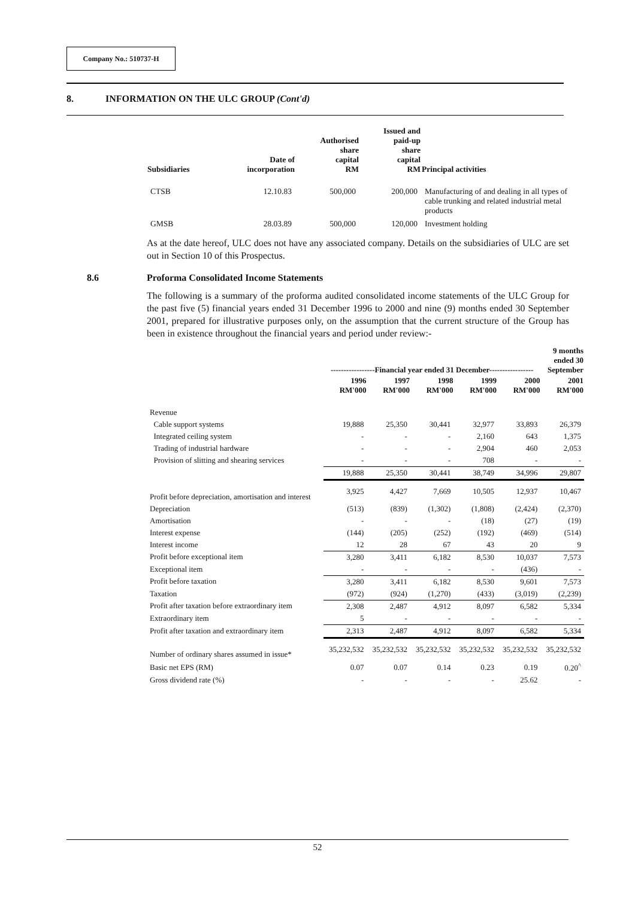Company No.: 510737-H
8. INFORMATION ON THE ULC GROUP (Cont'd)
| Subsidiaries | Date of incorporation | Authorised share capital RM | Issued and paid-up share capital RM | Principal activities |
| --- | --- | --- | --- | --- |
| CTSB | 12.10.83 | 500,000 | 200,000 | Manufacturing of and dealing in all types of cable trunking and related industrial metal products |
| GMSB | 28.03.89 | 500,000 | 120,000 | Investment holding |
As at the date hereof, ULC does not have any associated company. Details on the subsidiaries of ULC are set out in Section 10 of this Prospectus.
8.6 Proforma Consolidated Income Statements
The following is a summary of the proforma audited consolidated income statements of the ULC Group for the past five (5) financial years ended 31 December 1996 to 2000 and nine (9) months ended 30 September 2001, prepared for illustrative purposes only, on the assumption that the current structure of the Group has been in existence throughout the financial years and period under review:-
| | -----------------Financial year ended 31 December----------------- | | | | | 9 months ended 30 September |
| --- | --- | --- | --- | --- | --- | --- |
| | 1996 RM'000 | 1997 RM'000 | 1998 RM'000 | 1999 RM'000 | 2000 RM'000 | 2001 RM'000 |
| Revenue | | | | | | |
| Cable support systems | 19,888 | 25,350 | 30,441 | 32,977 | 33,893 | 26,379 |
| Integrated ceiling system | - | - | - | 2,160 | 643 | 1,375 |
| Trading of industrial hardware | - | - | - | 2,904 | 460 | 2,053 |
| Provision of slitting and shearing services | - | - | - | 708 | - | - |
| | 19,888 | 25,350 | 30,441 | 38,749 | 34,996 | 29,807 |
| Profit before depreciation, amortisation and interest | 3,925 | 4,427 | 7,669 | 10,505 | 12,937 | 10,467 |
| Depreciation | (513) | (839) | (1,302) | (1,808) | (2,424) | (2,370) |
| Amortisation | - | - | - | (18) | (27) | (19) |
| Interest expense | (144) | (205) | (252) | (192) | (469) | (514) |
| Interest income | 12 | 28 | 67 | 43 | 20 | 9 |
| Profit before exceptional item | 3,280 | 3,411 | 6,182 | 8,530 | 10,037 | 7,573 |
| Exceptional item | - | - | - | - | (436) | - |
| Profit before taxation | 3,280 | 3,411 | 6,182 | 8,530 | 9,601 | 7,573 |
| Taxation | (972) | (924) | (1,270) | (433) | (3,019) | (2,239) |
| Profit after taxation before extraordinary item | 2,308 | 2,487 | 4,912 | 8,097 | 6,582 | 5,334 |
| Extraordinary item | 5 | - | - | - | - | - |
| Profit after taxation and extraordinary item | 2,313 | 2,487 | 4,912 | 8,097 | 6,582 | 5,334 |
| Number of ordinary shares assumed in issue* | 35,232,532 | 35,232,532 | 35,232,532 | 35,232,532 | 35,232,532 | 35,232,532 |
| Basic net EPS (RM) | 0.07 | 0.07 | 0.14 | 0.23 | 0.19 | 0.20<sup>^</sup> |
| Gross dividend rate (%) | - | - | - | - | 25.62 | - |
52